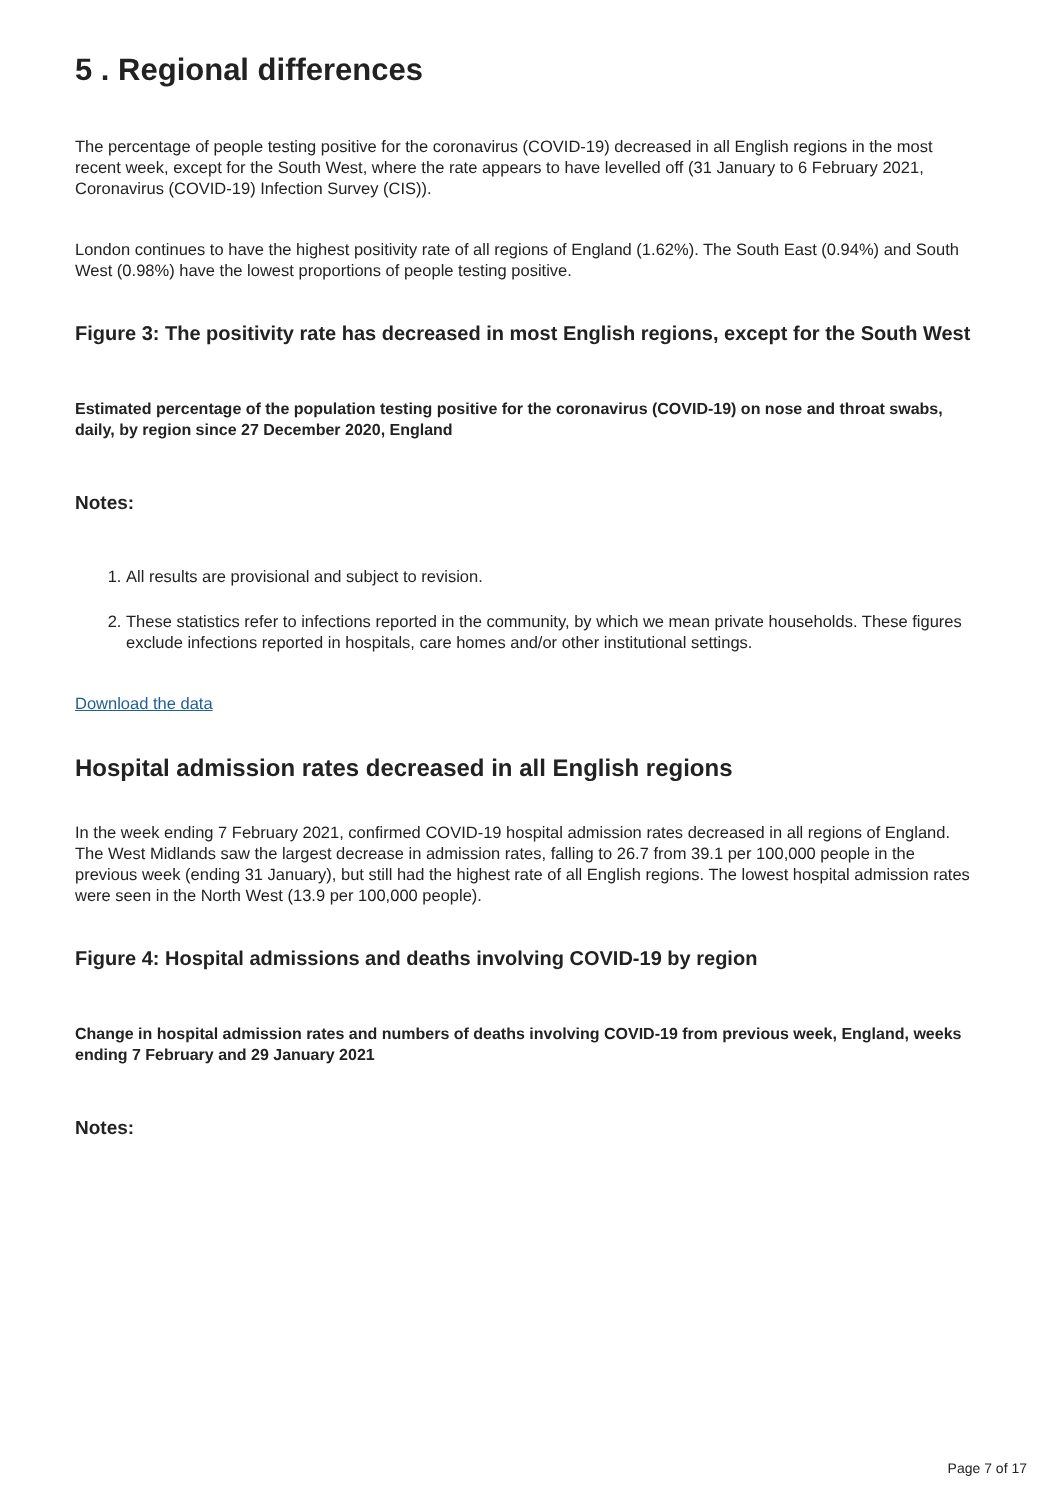5 . Regional differences
The percentage of people testing positive for the coronavirus (COVID-19) decreased in all English regions in the most recent week, except for the South West, where the rate appears to have levelled off (31 January to 6 February 2021, Coronavirus (COVID-19) Infection Survey (CIS)).
London continues to have the highest positivity rate of all regions of England (1.62%). The South East (0.94%) and South West (0.98%) have the lowest proportions of people testing positive.
Figure 3: The positivity rate has decreased in most English regions, except for the South West
Estimated percentage of the population testing positive for the coronavirus (COVID-19) on nose and throat swabs, daily, by region since 27 December 2020, England
Notes:
1. All results are provisional and subject to revision.
2. These statistics refer to infections reported in the community, by which we mean private households. These figures exclude infections reported in hospitals, care homes and/or other institutional settings.
Download the data
Hospital admission rates decreased in all English regions
In the week ending 7 February 2021, confirmed COVID-19 hospital admission rates decreased in all regions of England. The West Midlands saw the largest decrease in admission rates, falling to 26.7 from 39.1 per 100,000 people in the previous week (ending 31 January), but still had the highest rate of all English regions. The lowest hospital admission rates were seen in the North West (13.9 per 100,000 people).
Figure 4: Hospital admissions and deaths involving COVID-19 by region
Change in hospital admission rates and numbers of deaths involving COVID-19 from previous week, England, weeks ending 7 February and 29 January 2021
Notes:
Page 7 of 17